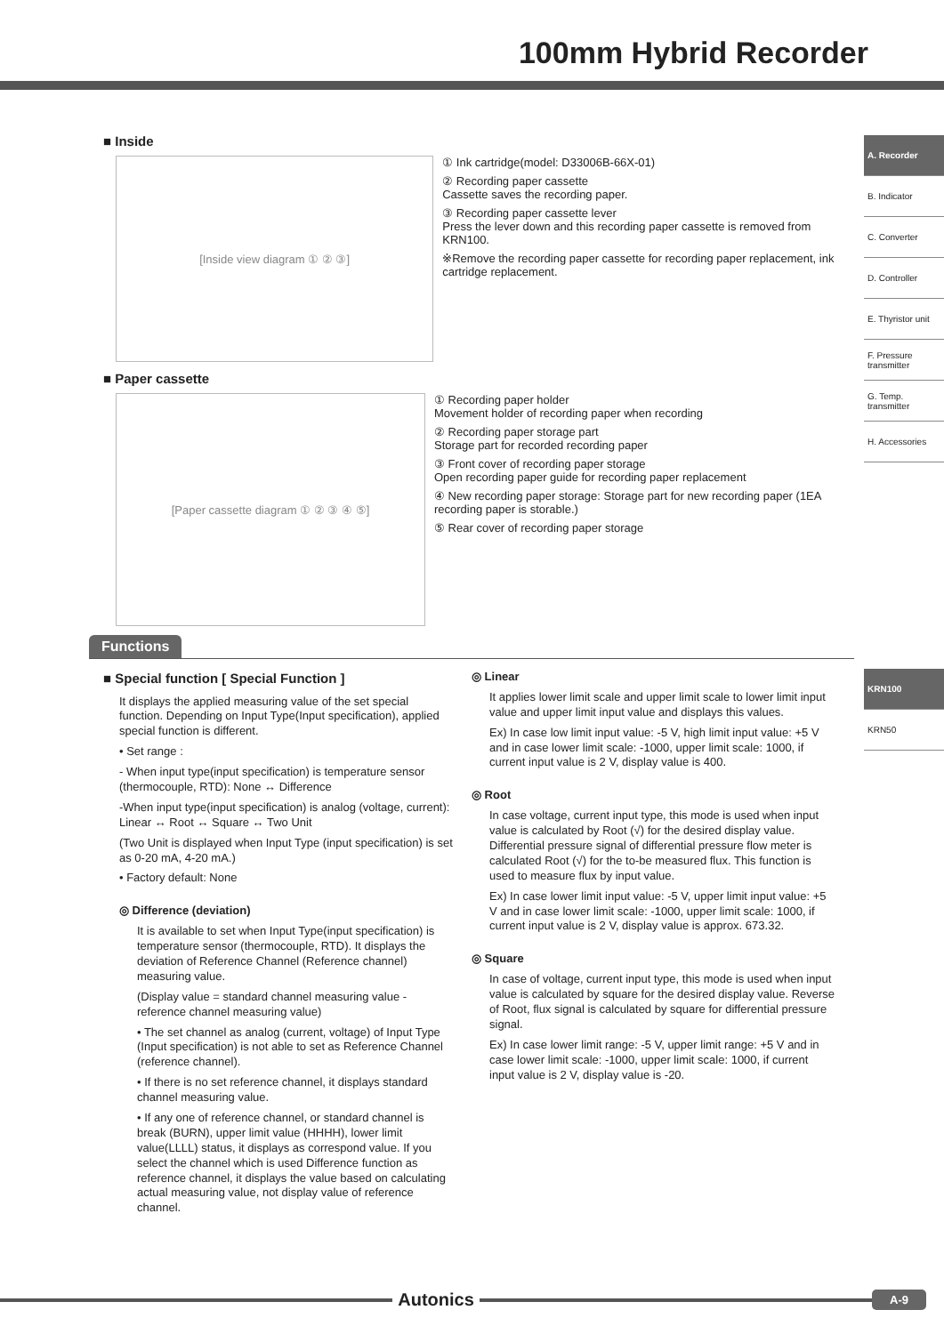100mm Hybrid Recorder
A. Recorder
B. Indicator
C. Converter
D. Controller
E. Thyristor unit
F. Pressure transmitter
G. Temp. transmitter
H. Accessories
KRN100
KRN50
■ Inside
[Inside view diagram ① ② ③]
① Ink cartridge(model: D33006B-66X-01)
② Recording paper cassette
Cassette saves the recording paper.
③ Recording paper cassette lever
Press the lever down and this recording paper cassette is removed from KRN100.
※Remove the recording paper cassette for recording paper replacement, ink cartridge replacement.
■ Paper cassette
[Paper cassette diagram ① ② ③ ④ ⑤]
① Recording paper holder
Movement holder of recording paper when recording
② Recording paper storage part
Storage part for recorded recording paper
③ Front cover of recording paper storage
Open recording paper guide for recording paper replacement
④ New recording paper storage: Storage part for new recording paper (1EA recording paper is storable.)
⑤ Rear cover of recording paper storage
Functions
■ Special function [ Special Function ]
It displays the applied measuring value of the set special function. Depending on Input Type(Input specification), applied special function is different.
• Set range :
- When input type(input specification) is temperature sensor (thermocouple, RTD): None ↔ Difference
-When input type(input specification) is analog (voltage, current): Linear ↔ Root ↔ Square ↔ Two Unit
(Two Unit is displayed when Input Type (input specification) is set as 0-20 mA, 4-20 mA.)
• Factory default: None
◎ Difference (deviation)
It is available to set when Input Type(input specification) is temperature sensor (thermocouple, RTD). It displays the deviation of Reference Channel (Reference channel) measuring value.
(Display value = standard channel measuring value - reference channel measuring value)
• The set channel as analog (current, voltage) of Input Type (Input specification) is not able to set as Reference Channel (reference channel).
• If there is no set reference channel, it displays standard channel measuring value.
• If any one of reference channel, or standard channel is break (BURN), upper limit value (HHHH), lower limit value(LLLL) status, it displays as correspond value. If you select the channel which is used Difference function as reference channel, it displays the value based on calculating actual measuring value, not display value of reference channel.
◎ Linear
It applies lower limit scale and upper limit scale to lower limit input value and upper limit input value and displays this values.
Ex) In case low limit input value: -5 V, high limit input value: +5 V and in case lower limit scale: -1000, upper limit scale: 1000, if current input value is 2 V, display value is 400.
◎ Root
In case voltage, current input type, this mode is used when input value is calculated by Root (√) for the desired display value. Differential pressure signal of differential pressure flow meter is calculated Root (√) for the to-be measured flux. This function is used to measure flux by input value.
Ex) In case lower limit input value: -5 V, upper limit input value: +5 V and in case lower limit scale: -1000, upper limit scale: 1000, if current input value is 2 V, display value is approx. 673.32.
◎ Square
In case of voltage, current input type, this mode is used when input value is calculated by square for the desired display value. Reverse of Root, flux signal is calculated by square for differential pressure signal.
Ex) In case lower limit range: -5 V, upper limit range: +5 V and in case lower limit scale: -1000, upper limit scale: 1000, if current input value is 2 V, display value is -20.
Autonics
A-9